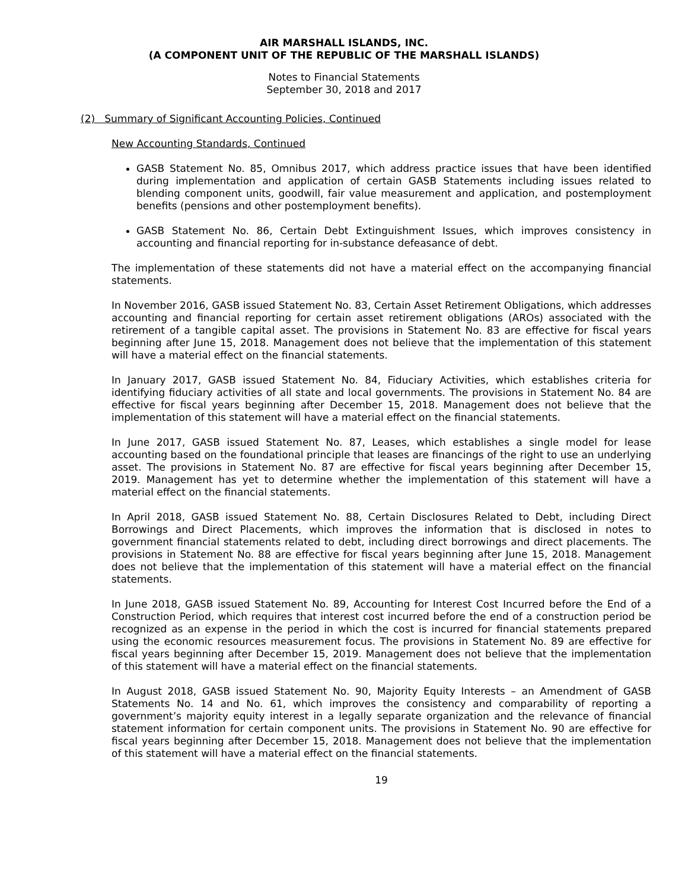AIR MARSHALL ISLANDS, INC.
(A COMPONENT UNIT OF THE REPUBLIC OF THE MARSHALL ISLANDS)
Notes to Financial Statements
September 30, 2018 and 2017
(2) Summary of Significant Accounting Policies, Continued
New Accounting Standards, Continued
GASB Statement No. 85, Omnibus 2017, which address practice issues that have been identified during implementation and application of certain GASB Statements including issues related to blending component units, goodwill, fair value measurement and application, and postemployment benefits (pensions and other postemployment benefits).
GASB Statement No. 86, Certain Debt Extinguishment Issues, which improves consistency in accounting and financial reporting for in-substance defeasance of debt.
The implementation of these statements did not have a material effect on the accompanying financial statements.
In November 2016, GASB issued Statement No. 83, Certain Asset Retirement Obligations, which addresses accounting and financial reporting for certain asset retirement obligations (AROs) associated with the retirement of a tangible capital asset. The provisions in Statement No. 83 are effective for fiscal years beginning after June 15, 2018. Management does not believe that the implementation of this statement will have a material effect on the financial statements.
In January 2017, GASB issued Statement No. 84, Fiduciary Activities, which establishes criteria for identifying fiduciary activities of all state and local governments. The provisions in Statement No. 84 are effective for fiscal years beginning after December 15, 2018. Management does not believe that the implementation of this statement will have a material effect on the financial statements.
In June 2017, GASB issued Statement No. 87, Leases, which establishes a single model for lease accounting based on the foundational principle that leases are financings of the right to use an underlying asset. The provisions in Statement No. 87 are effective for fiscal years beginning after December 15, 2019. Management has yet to determine whether the implementation of this statement will have a material effect on the financial statements.
In April 2018, GASB issued Statement No. 88, Certain Disclosures Related to Debt, including Direct Borrowings and Direct Placements, which improves the information that is disclosed in notes to government financial statements related to debt, including direct borrowings and direct placements. The provisions in Statement No. 88 are effective for fiscal years beginning after June 15, 2018. Management does not believe that the implementation of this statement will have a material effect on the financial statements.
In June 2018, GASB issued Statement No. 89, Accounting for Interest Cost Incurred before the End of a Construction Period, which requires that interest cost incurred before the end of a construction period be recognized as an expense in the period in which the cost is incurred for financial statements prepared using the economic resources measurement focus. The provisions in Statement No. 89 are effective for fiscal years beginning after December 15, 2019. Management does not believe that the implementation of this statement will have a material effect on the financial statements.
In August 2018, GASB issued Statement No. 90, Majority Equity Interests – an Amendment of GASB Statements No. 14 and No. 61, which improves the consistency and comparability of reporting a government’s majority equity interest in a legally separate organization and the relevance of financial statement information for certain component units. The provisions in Statement No. 90 are effective for fiscal years beginning after December 15, 2018. Management does not believe that the implementation of this statement will have a material effect on the financial statements.
19